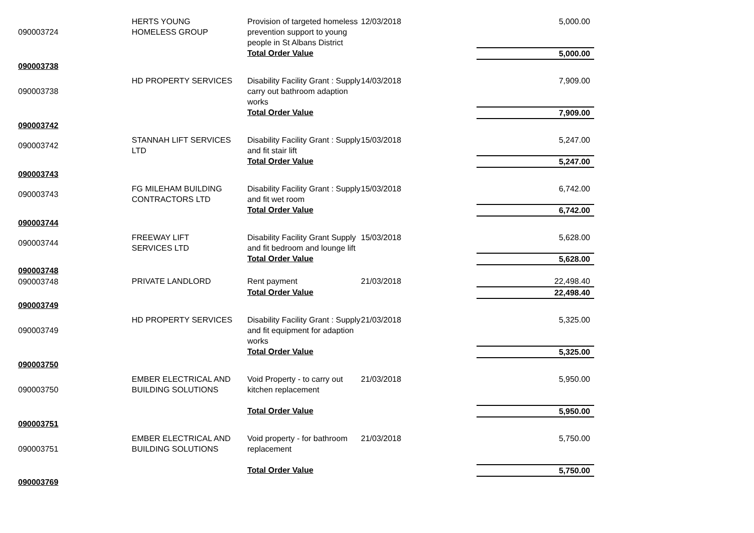| 090003724 | HERTS YOUNG HOMELESS GROUP | Provision of targeted homeless prevention support to young people in St Albans District | 12/03/2018 | 5,000.00 |
| | | Total Order Value | | 5,000.00 |
| 090003738 | | | | |
| 090003738 | HD PROPERTY SERVICES | Disability Facility Grant : Supply carry out bathroom adaption works | 14/03/2018 | 7,909.00 |
| | | Total Order Value | | 7,909.00 |
| 090003742 | | | | |
| 090003742 | STANNAH LIFT SERVICES LTD | Disability Facility Grant : Supply and fit stair lift | 15/03/2018 | 5,247.00 |
| | | Total Order Value | | 5,247.00 |
| 090003743 | | | | |
| 090003743 | FG MILEHAM BUILDING CONTRACTORS LTD | Disability Facility Grant : Supply and fit wet room | 15/03/2018 | 6,742.00 |
| | | Total Order Value | | 6,742.00 |
| 090003744 | | | | |
| 090003744 | FREEWAY LIFT SERVICES LTD | Disability Facility Grant Supply and fit bedroom and lounge lift | 15/03/2018 | 5,628.00 |
| | | Total Order Value | | 5,628.00 |
| 090003748 | | | | |
| 090003748 | PRIVATE LANDLORD | Rent payment | 21/03/2018 | 22,498.40 |
| | | Total Order Value | | 22,498.40 |
| 090003749 | | | | |
| 090003749 | HD PROPERTY SERVICES | Disability Facility Grant : Supply and fit equipment for adaption works | 21/03/2018 | 5,325.00 |
| | | Total Order Value | | 5,325.00 |
| 090003750 | | | | |
| 090003750 | EMBER ELECTRICAL AND BUILDING SOLUTIONS | Void Property - to carry out kitchen replacement | 21/03/2018 | 5,950.00 |
| | | Total Order Value | | 5,950.00 |
| 090003751 | | | | |
| 090003751 | EMBER ELECTRICAL AND BUILDING SOLUTIONS | Void property - for bathroom replacement | 21/03/2018 | 5,750.00 |
| | | Total Order Value | | 5,750.00 |
| 090003769 | | | | |